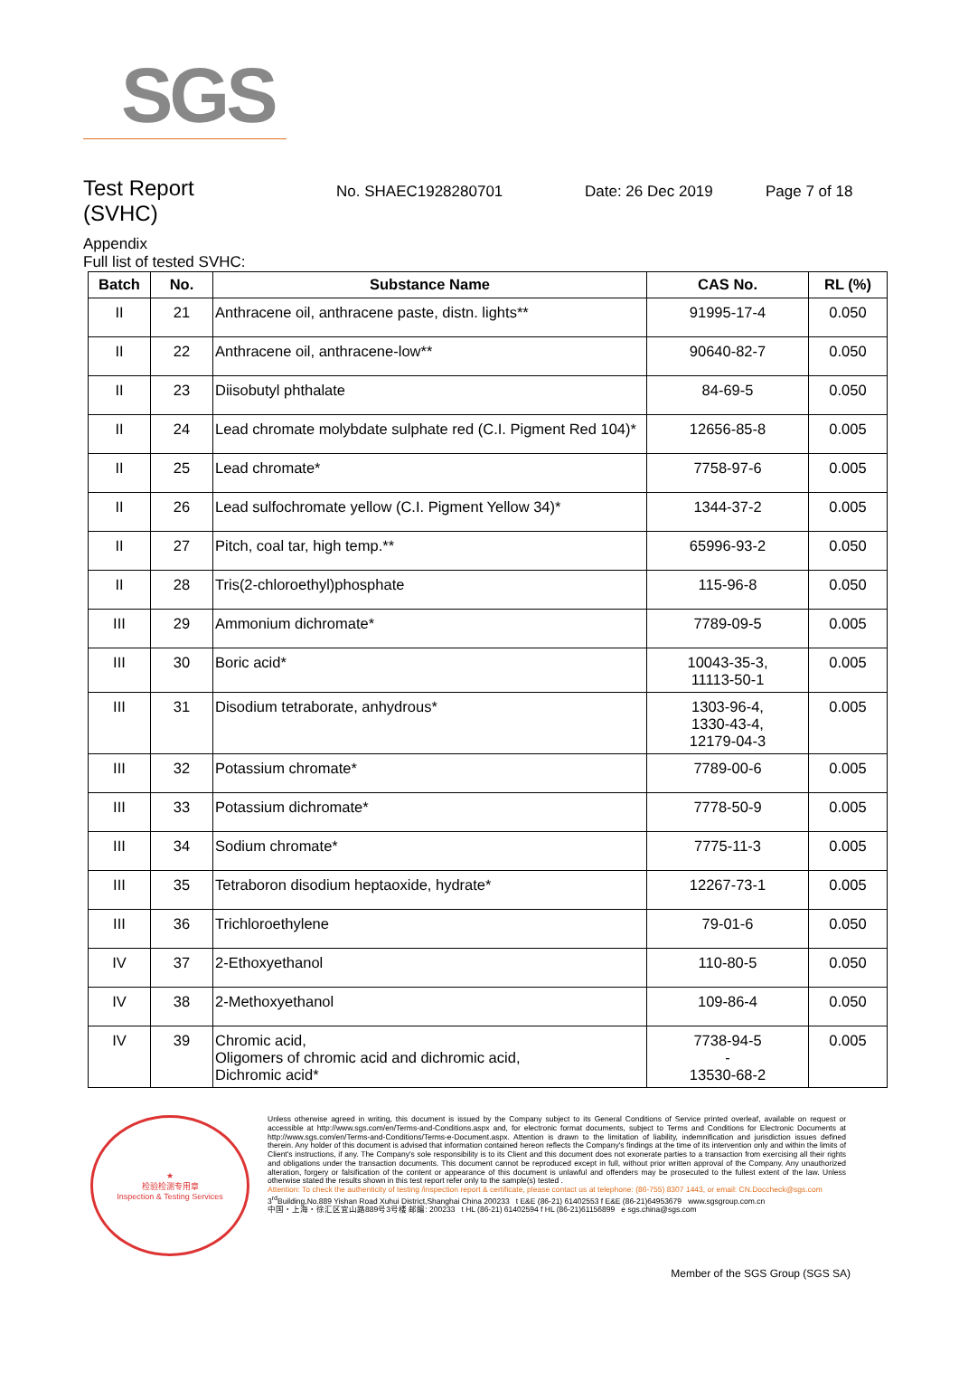SGS
Test Report
(SVHC)
No. SHAEC1928280701 Date: 26 Dec 2019 Page 7 of 18
Appendix
Full list of tested SVHC:
| Batch | No. | Substance Name | CAS No. | RL (%) |
| --- | --- | --- | --- | --- |
| II | 21 | Anthracene oil, anthracene paste, distn. lights** | 91995-17-4 | 0.050 |
| II | 22 | Anthracene oil, anthracene-low** | 90640-82-7 | 0.050 |
| II | 23 | Diisobutyl phthalate | 84-69-5 | 0.050 |
| II | 24 | Lead chromate molybdate sulphate red (C.I. Pigment Red 104)* | 12656-85-8 | 0.005 |
| II | 25 | Lead chromate* | 7758-97-6 | 0.005 |
| II | 26 | Lead sulfochromate yellow (C.I. Pigment Yellow 34)* | 1344-37-2 | 0.005 |
| II | 27 | Pitch, coal tar, high temp.** | 65996-93-2 | 0.050 |
| II | 28 | Tris(2-chloroethyl)phosphate | 115-96-8 | 0.050 |
| III | 29 | Ammonium dichromate* | 7789-09-5 | 0.005 |
| III | 30 | Boric acid* | 10043-35-3, 11113-50-1 | 0.005 |
| III | 31 | Disodium tetraborate, anhydrous* | 1303-96-4, 1330-43-4, 12179-04-3 | 0.005 |
| III | 32 | Potassium chromate* | 7789-00-6 | 0.005 |
| III | 33 | Potassium dichromate* | 7778-50-9 | 0.005 |
| III | 34 | Sodium chromate* | 7775-11-3 | 0.005 |
| III | 35 | Tetraboron disodium heptaoxide, hydrate* | 12267-73-1 | 0.005 |
| III | 36 | Trichloroethylene | 79-01-6 | 0.050 |
| IV | 37 | 2-Ethoxyethanol | 110-80-5 | 0.050 |
| IV | 38 | 2-Methoxyethanol | 109-86-4 | 0.050 |
| IV | 39 | Chromic acid, Oligomers of chromic acid and dichromic acid, Dichromic acid* | 7738-94-5 - 13530-68-2 | 0.005 |
★
检验检测专用章
Inspection & Testing Services
Unless otherwise agreed in writing, this document is issued by the Company subject to its General Conditions of Service printed overleaf, available on request or accessible at http://www.sgs.com/en/Terms-and-Conditions.aspx and, for electronic format documents, subject to Terms and Conditions for Electronic Documents at http://www.sgs.com/en/Terms-and-Conditions/Terms-e-Document.aspx. Attention is drawn to the limitation of liability, indemnification and jurisdiction issues defined therein. Any holder of this document is advised that information contained hereon reflects the Company's findings at the time of its intervention only and within the limits of Client's instructions, if any. The Company's sole responsibility is to its Client and this document does not exonerate parties to a transaction from exercising all their rights and obligations under the transaction documents. This document cannot be reproduced except in full, without prior written approval of the Company. Any unauthorized alteration, forgery or falsification of the content or appearance of this document is unlawful and offenders may be prosecuted to the fullest extent of the law. Unless otherwise stated the results shown in this test report refer only to the sample(s) tested .
Attention: To check the authenticity of testing /inspection report & certificate, please contact us at telephone: (86-755) 8307 1443, or email: CN.Doccheck@sgs.com
3<sup>rd</sup>Building,No.889 Yishan Road Xuhui District,Shanghai China 200233 t E&E (86-21) 61402553 f E&E (86-21)64953679 www.sgsgroup.com.cn
中国・上海・徐汇区宜山路889号3号楼 邮编: 200233 t HL (86-21) 61402594 f HL (86-21)61156899 e sgs.china@sgs.com
Member of the SGS Group (SGS SA)